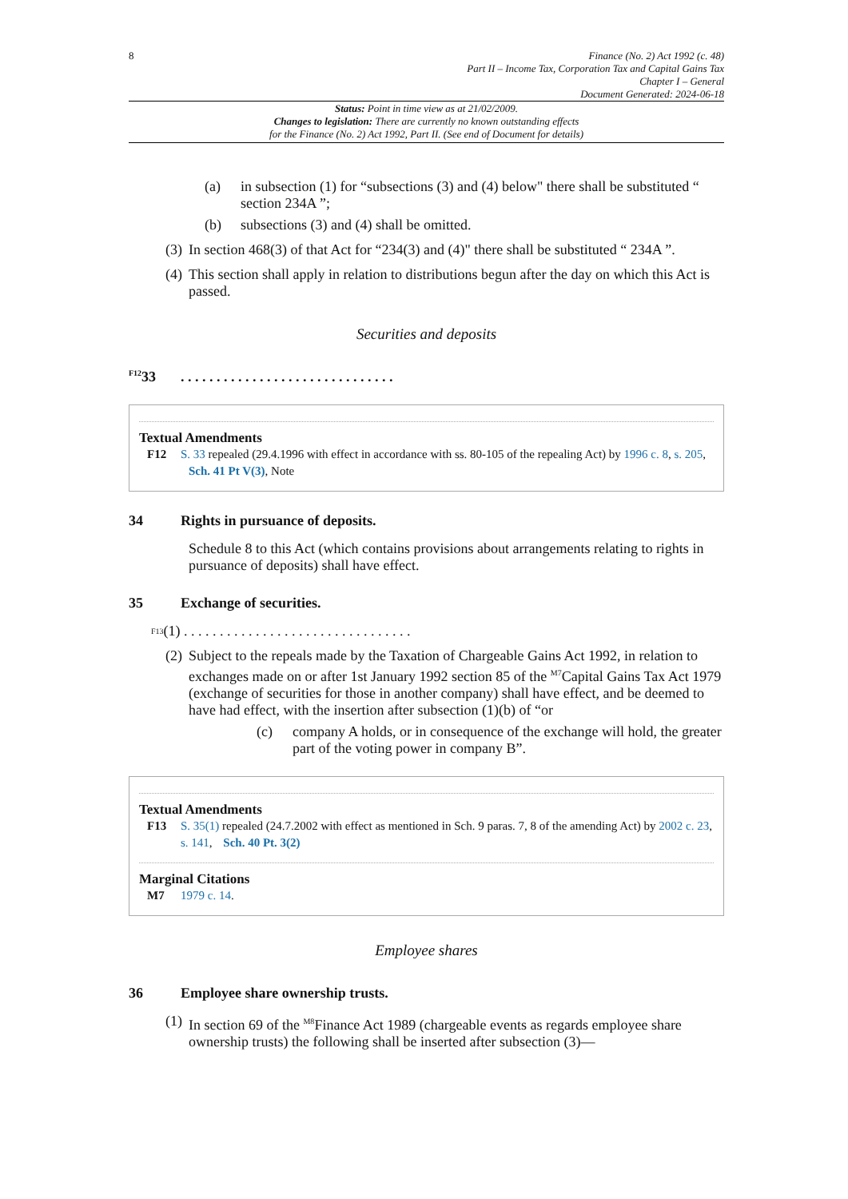8 Finance (No. 2) Act 1992 (c. 48)
Part II – Income Tax, Corporation Tax and Capital Gains Tax
Chapter I – General
Document Generated: 2024-06-18
Status: Point in time view as at 21/02/2009.
Changes to legislation: There are currently no known outstanding effects
for the Finance (No. 2) Act 1992, Part II. (See end of Document for details)
(a) in subsection (1) for “subsections (3) and (4) below" there shall be substituted “ section 234A ”;
(b) subsections (3) and (4) shall be omitted.
(3) In section 468(3) of that Act for “234(3) and (4)" there shall be substituted “ 234A ”.
(4) This section shall apply in relation to distributions begun after the day on which this Act is passed.
Securities and deposits
<sup>F12</sup>33 . . . . . . . . . . . . . . . . . . . . . . . . . . . . . .
Textual Amendments
F12 S. 33 repealed (29.4.1996 with effect in accordance with ss. 80-105 of the repealing Act) by 1996 c. 8, s. 205, Sch. 41 Pt V(3), Note
34 Rights in pursuance of deposits.
Schedule 8 to this Act (which contains provisions about arrangements relating to rights in pursuance of deposits) shall have effect.
35 Exchange of securities.
<sup>F13</sup>(1) . . . . . . . . . . . . . . . . . . . . . . . . . . . . . . . .
(2) Subject to the repeals made by the Taxation of Chargeable Gains Act 1992, in relation to exchanges made on or after 1st January 1992 section 85 of the <sup>M7</sup>Capital Gains Tax Act 1979 (exchange of securities for those in another company) shall have effect, and be deemed to have had effect, with the insertion after subsection (1)(b) of “or
(c) company A holds, or in consequence of the exchange will hold, the greater part of the voting power in company B”.
Textual Amendments
F13 S. 35(1) repealed (24.7.2002 with effect as mentioned in Sch. 9 paras. 7, 8 of the amending Act) by 2002 c. 23, s. 141, Sch. 40 Pt. 3(2)
Marginal Citations
M7 1979 c. 14.
Employee shares
36 Employee share ownership trusts.
(1) In section 69 of the <sup>M8</sup>Finance Act 1989 (chargeable events as regards employee share ownership trusts) the following shall be inserted after subsection (3)—